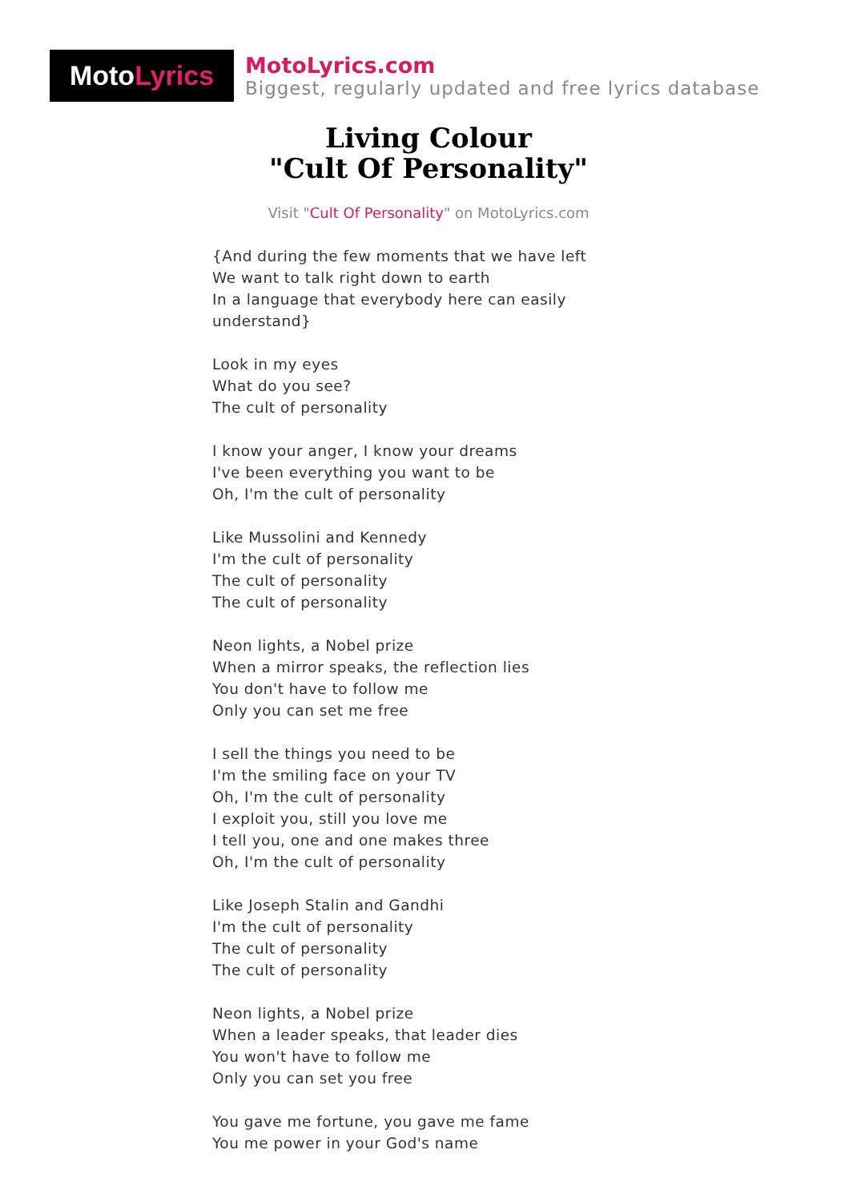Moto Lyrics
MotoLyrics.com
Biggest, regularly updated and free lyrics database
Living Colour
"Cult Of Personality"
Visit "Cult Of Personality" on MotoLyrics.com
{And during the few moments that we have left
We want to talk right down to earth
In a language that everybody here can easily
understand}
Look in my eyes
What do you see?
The cult of personality
I know your anger, I know your dreams
I've been everything you want to be
Oh, I'm the cult of personality
Like Mussolini and Kennedy
I'm the cult of personality
The cult of personality
The cult of personality
Neon lights, a Nobel prize
When a mirror speaks, the reflection lies
You don't have to follow me
Only you can set me free
I sell the things you need to be
I'm the smiling face on your TV
Oh, I'm the cult of personality
I exploit you, still you love me
I tell you, one and one makes three
Oh, I'm the cult of personality
Like Joseph Stalin and Gandhi
I'm the cult of personality
The cult of personality
The cult of personality
Neon lights, a Nobel prize
When a leader speaks, that leader dies
You won't have to follow me
Only you can set you free
You gave me fortune, you gave me fame
You me power in your God's name